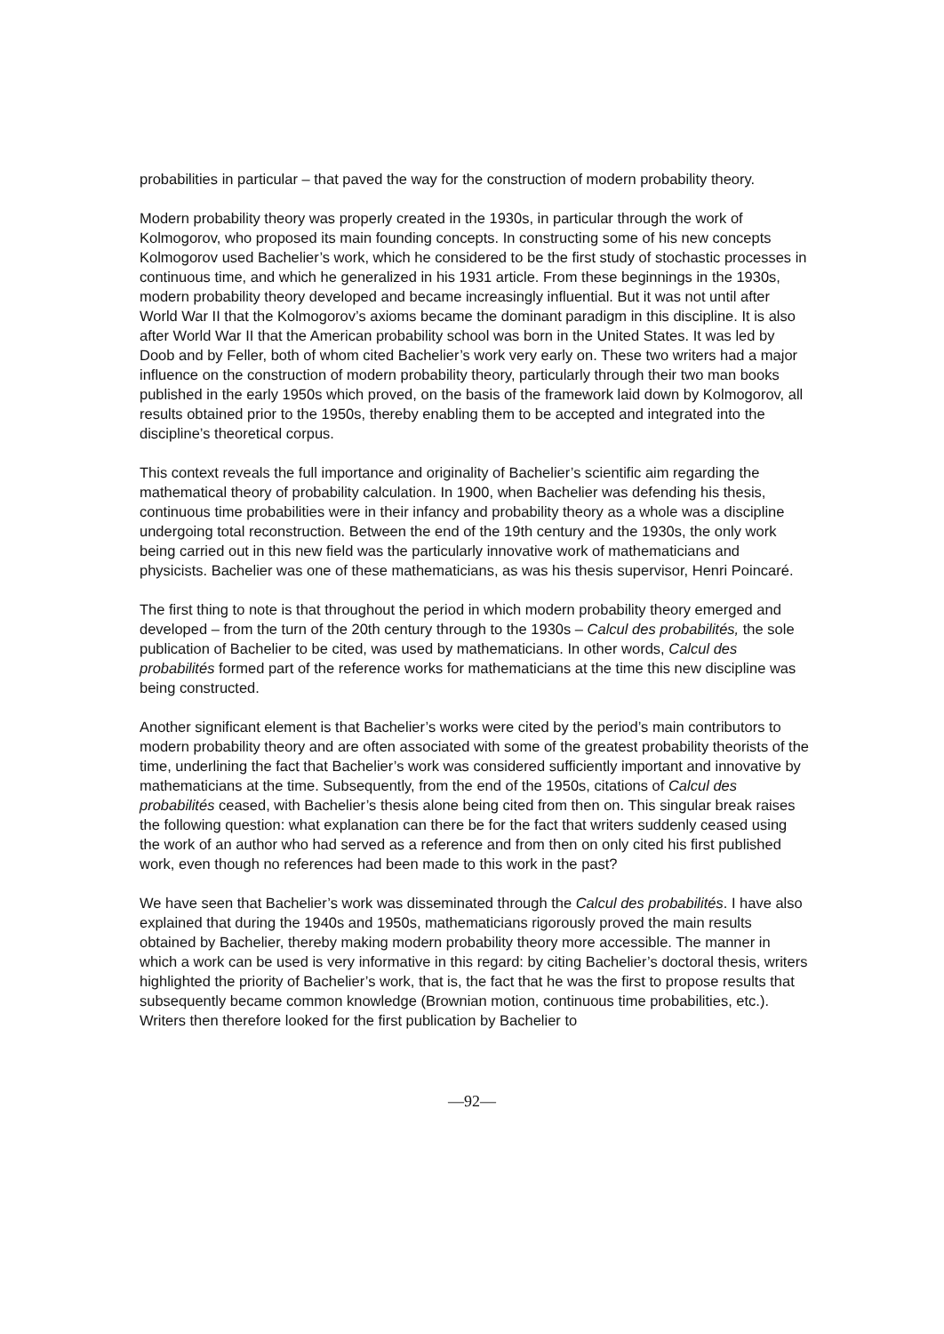probabilities in particular – that paved the way for the construction of modern probability theory.
Modern probability theory was properly created in the 1930s, in particular through the work of Kolmogorov, who proposed its main founding concepts. In constructing some of his new concepts Kolmogorov used Bachelier’s work, which he considered to be the first study of stochastic processes in continuous time, and which he generalized in his 1931 article. From these beginnings in the 1930s, modern probability theory developed and became increasingly influential. But it was not until after World War II that the Kolmogorov’s axioms became the dominant paradigm in this discipline. It is also after World War II that the American probability school was born in the United States. It was led by Doob and by Feller, both of whom cited Bachelier’s work very early on. These two writers had a major influence on the construction of modern probability theory, particularly through their two man books published in the early 1950s which proved, on the basis of the framework laid down by Kolmogorov, all results obtained prior to the 1950s, thereby enabling them to be accepted and integrated into the discipline’s theoretical corpus.
This context reveals the full importance and originality of Bachelier’s scientific aim regarding the mathematical theory of probability calculation. In 1900, when Bachelier was defending his thesis, continuous time probabilities were in their infancy and probability theory as a whole was a discipline undergoing total reconstruction. Between the end of the 19th century and the 1930s, the only work being carried out in this new field was the particularly innovative work of mathematicians and physicists. Bachelier was one of these mathematicians, as was his thesis supervisor, Henri Poincaré.
The first thing to note is that throughout the period in which modern probability theory emerged and developed – from the turn of the 20th century through to the 1930s – Calcul des probabilités, the sole publication of Bachelier to be cited, was used by mathematicians. In other words, Calcul des probabilités formed part of the reference works for mathematicians at the time this new discipline was being constructed.
Another significant element is that Bachelier’s works were cited by the period’s main contributors to modern probability theory and are often associated with some of the greatest probability theorists of the time, underlining the fact that Bachelier’s work was considered sufficiently important and innovative by mathematicians at the time. Subsequently, from the end of the 1950s, citations of Calcul des probabilités ceased, with Bachelier’s thesis alone being cited from then on. This singular break raises the following question: what explanation can there be for the fact that writers suddenly ceased using the work of an author who had served as a reference and from then on only cited his first published work, even though no references had been made to this work in the past?
We have seen that Bachelier’s work was disseminated through the Calcul des probabilités. I have also explained that during the 1940s and 1950s, mathematicians rigorously proved the main results obtained by Bachelier, thereby making modern probability theory more accessible. The manner in which a work can be used is very informative in this regard: by citing Bachelier’s doctoral thesis, writers highlighted the priority of Bachelier’s work, that is, the fact that he was the first to propose results that subsequently became common knowledge (Brownian motion, continuous time probabilities, etc.). Writers then therefore looked for the first publication by Bachelier to
—92—